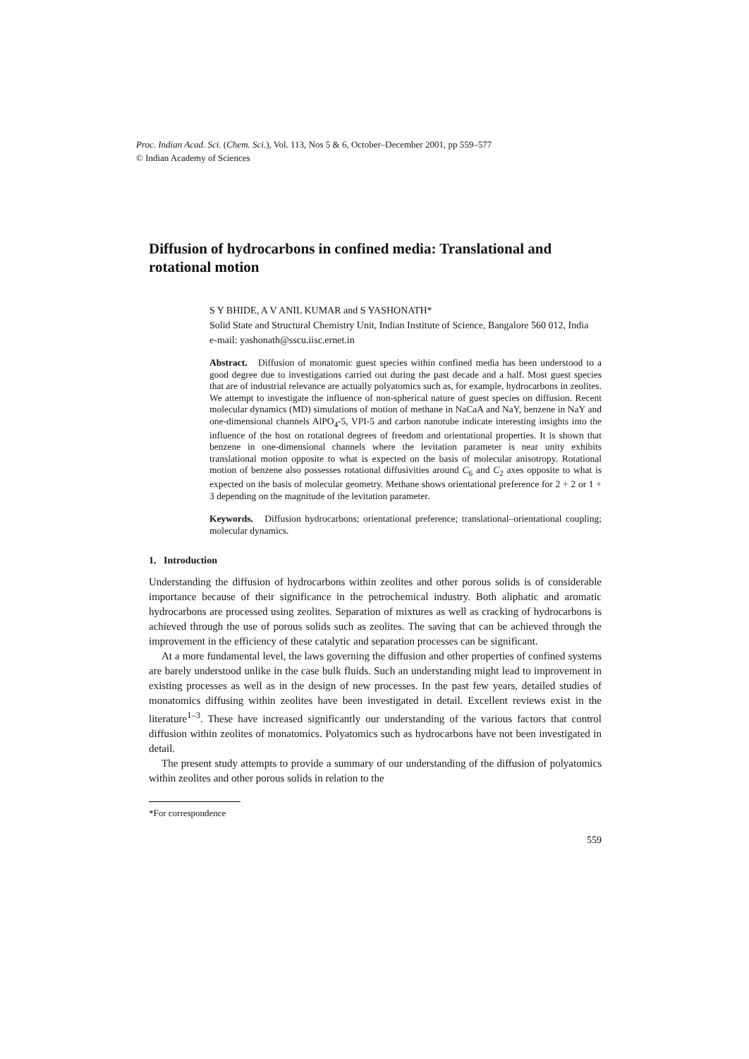Proc. Indian Acad. Sci. (Chem. Sci.), Vol. 113, Nos 5 & 6, October–December 2001, pp 559–577
© Indian Academy of Sciences
Diffusion of hydrocarbons in confined media: Translational and rotational motion
S Y BHIDE, A V ANIL KUMAR and S YASHONATH*
Solid State and Structural Chemistry Unit, Indian Institute of Science, Bangalore 560 012, India
e-mail: yashonath@sscu.iisc.ernet.in
Abstract. Diffusion of monatomic guest species within confined media has been understood to a good degree due to investigations carried out during the past decade and a half. Most guest species that are of industrial relevance are actually polyatomics such as, for example, hydrocarbons in zeolites. We attempt to investigate the influence of non-spherical nature of guest species on diffusion. Recent molecular dynamics (MD) simulations of motion of methane in NaCaA and NaY, benzene in NaY and one-dimensional channels AlPO<sub>4</sub>-5, VPI-5 and carbon nanotube indicate interesting insights into the influence of the host on rotational degrees of freedom and orientational properties. It is shown that benzene in one-dimensional channels where the levitation parameter is near unity exhibits translational motion opposite to what is expected on the basis of molecular anisotropy. Rotational motion of benzene also possesses rotational diffusivities around C<sub>6</sub> and C<sub>2</sub> axes opposite to what is expected on the basis of molecular geometry. Methane shows orientational preference for 2 + 2 or 1 + 3 depending on the magnitude of the levitation parameter.
Keywords. Diffusion hydrocarbons; orientational preference; translational–orientational coupling; molecular dynamics.
1. Introduction
Understanding the diffusion of hydrocarbons within zeolites and other porous solids is of considerable importance because of their significance in the petrochemical industry. Both aliphatic and aromatic hydrocarbons are processed using zeolites. Separation of mixtures as well as cracking of hydrocarbons is achieved through the use of porous solids such as zeolites. The saving that can be achieved through the improvement in the efficiency of these catalytic and separation processes can be significant.
At a more fundamental level, the laws governing the diffusion and other properties of confined systems are barely understood unlike in the case bulk fluids. Such an understanding might lead to improvement in existing processes as well as in the design of new processes. In the past few years, detailed studies of monatomics diffusing within zeolites have been investigated in detail. Excellent reviews exist in the literature<sup>1–3</sup>. These have increased significantly our understanding of the various factors that control diffusion within zeolites of monatomics. Polyatomics such as hydrocarbons have not been investigated in detail.
The present study attempts to provide a summary of our understanding of the diffusion of polyatomics within zeolites and other porous solids in relation to the
*For correspondence
559